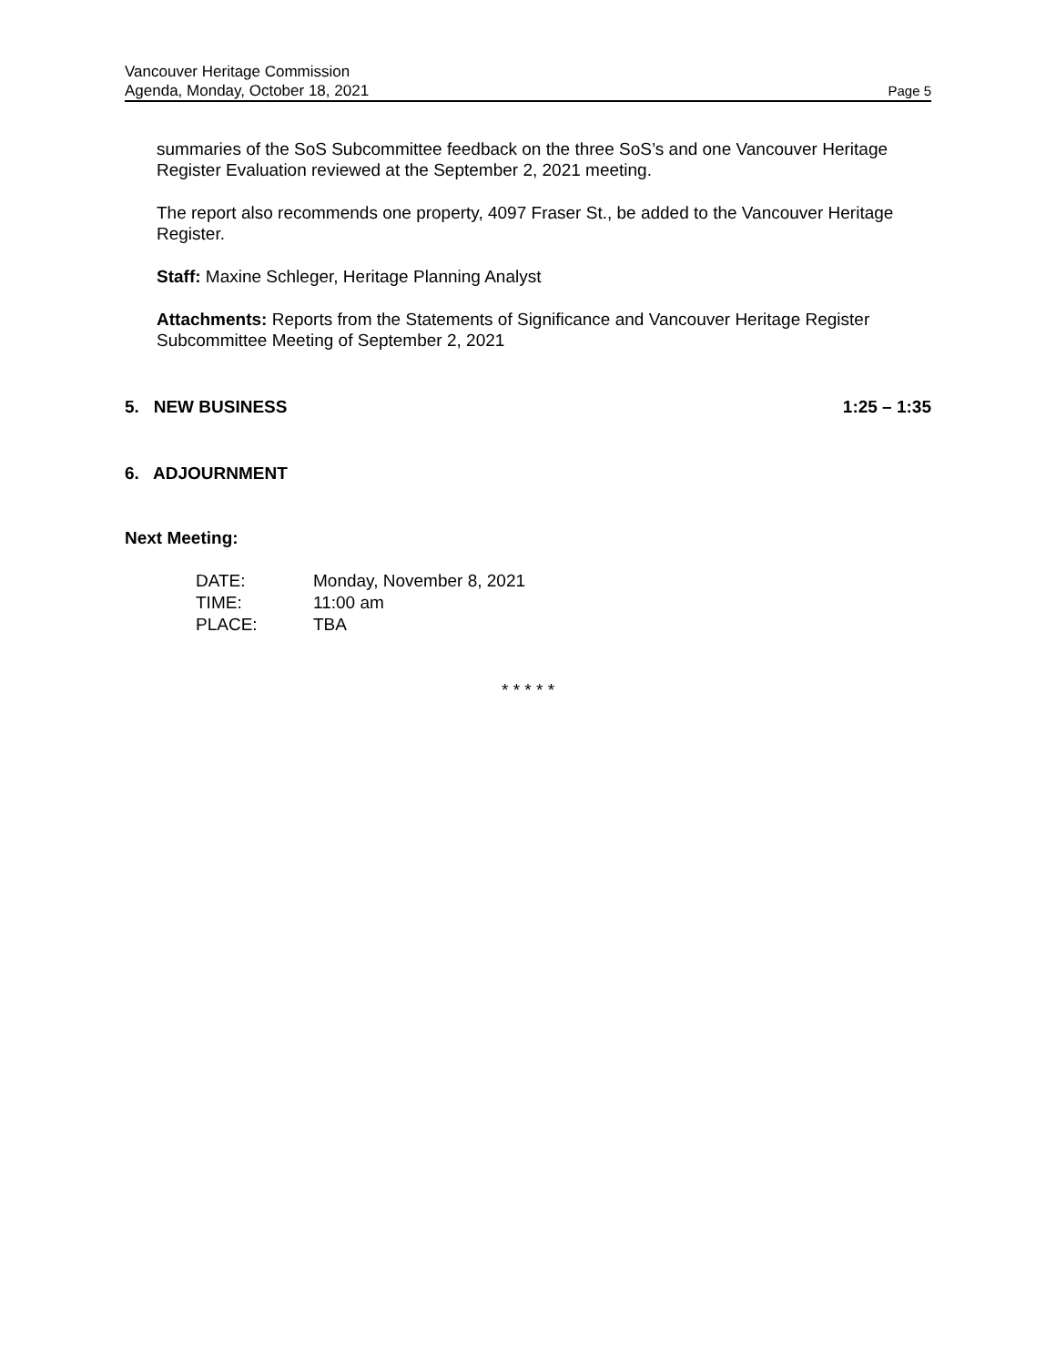Vancouver Heritage Commission
Agenda, Monday, October 18, 2021 Page 5
summaries of the SoS Subcommittee feedback on the three SoS’s and one Vancouver Heritage Register Evaluation reviewed at the September 2, 2021 meeting.
The report also recommends one property, 4097 Fraser St., be added to the Vancouver Heritage Register.
Staff: Maxine Schleger, Heritage Planning Analyst
Attachments: Reports from the Statements of Significance and Vancouver Heritage Register Subcommittee Meeting of September 2, 2021
5. NEW BUSINESS 1:25 – 1:35
6. ADJOURNMENT
Next Meeting:
| DATE: | Monday, November 8, 2021 |
| TIME: | 11:00 am |
| PLACE: | TBA |
* * * * *